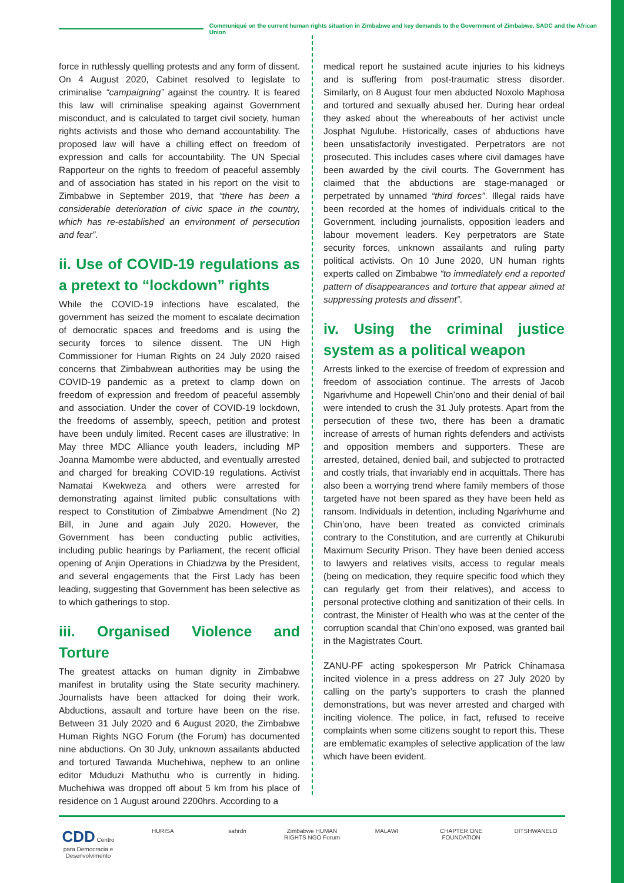Communiqué on the current human rights situation in Zimbabwe and key demands to the Government of Zimbabwe, SADC and the African Union
force in ruthlessly quelling protests and any form of dissent. On 4 August 2020, Cabinet resolved to legislate to criminalise “campaigning” against the country. It is feared this law will criminalise speaking against Government misconduct, and is calculated to target civil society, human rights activists and those who demand accountability. The proposed law will have a chilling effect on freedom of expression and calls for accountability. The UN Special Rapporteur on the rights to freedom of peaceful assembly and of association has stated in his report on the visit to Zimbabwe in September 2019, that “there has been a considerable deterioration of civic space in the country, which has re-established an environment of persecution and fear”.
ii. Use of COVID-19 regulations as a pretext to “lockdown” rights
While the COVID-19 infections have escalated, the government has seized the moment to escalate decimation of democratic spaces and freedoms and is using the security forces to silence dissent. The UN High Commissioner for Human Rights on 24 July 2020 raised concerns that Zimbabwean authorities may be using the COVID-19 pandemic as a pretext to clamp down on freedom of expression and freedom of peaceful assembly and association. Under the cover of COVID-19 lockdown, the freedoms of assembly, speech, petition and protest have been unduly limited. Recent cases are illustrative: In May three MDC Alliance youth leaders, including MP Joanna Mamombe were abducted, and eventually arrested and charged for breaking COVID-19 regulations. Activist Namatai Kwekweza and others were arrested for demonstrating against limited public consultations with respect to Constitution of Zimbabwe Amendment (No 2) Bill, in June and again July 2020. However, the Government has been conducting public activities, including public hearings by Parliament, the recent official opening of Anjin Operations in Chiadzwa by the President, and several engagements that the First Lady has been leading, suggesting that Government has been selective as to which gatherings to stop.
iii. Organised Violence and Torture
The greatest attacks on human dignity in Zimbabwe manifest in brutality using the State security machinery. Journalists have been attacked for doing their work. Abductions, assault and torture have been on the rise. Between 31 July 2020 and 6 August 2020, the Zimbabwe Human Rights NGO Forum (the Forum) has documented nine abductions. On 30 July, unknown assailants abducted and tortured Tawanda Muchehiwa, nephew to an online editor Mduduzi Mathuthu who is currently in hiding. Muchehiwa was dropped off about 5 km from his place of residence on 1 August around 2200hrs. According to a
medical report he sustained acute injuries to his kidneys and is suffering from post-traumatic stress disorder. Similarly, on 8 August four men abducted Noxolo Maphosa and tortured and sexually abused her. During hear ordeal they asked about the whereabouts of her activist uncle Josphat Ngulube. Historically, cases of abductions have been unsatisfactorily investigated. Perpetrators are not prosecuted. This includes cases where civil damages have been awarded by the civil courts. The Government has claimed that the abductions are stage-managed or perpetrated by unnamed “third forces”. Illegal raids have been recorded at the homes of individuals critical to the Government, including journalists, opposition leaders and labour movement leaders. Key perpetrators are State security forces, unknown assailants and ruling party political activists. On 10 June 2020, UN human rights experts called on Zimbabwe “to immediately end a reported pattern of disappearances and torture that appear aimed at suppressing protests and dissent”.
iv. Using the criminal justice system as a political weapon
Arrests linked to the exercise of freedom of expression and freedom of association continue. The arrests of Jacob Ngarivhume and Hopewell Chin’ono and their denial of bail were intended to crush the 31 July protests. Apart from the persecution of these two, there has been a dramatic increase of arrests of human rights defenders and activists and opposition members and supporters. These are arrested, detained, denied bail, and subjected to protracted and costly trials, that invariably end in acquittals. There has also been a worrying trend where family members of those targeted have not been spared as they have been held as ransom. Individuals in detention, including Ngarivhume and Chin’ono, have been treated as convicted criminals contrary to the Constitution, and are currently at Chikurubi Maximum Security Prison. They have been denied access to lawyers and relatives visits, access to regular meals (being on medication, they require specific food which they can regularly get from their relatives), and access to personal protective clothing and sanitization of their cells. In contrast, the Minister of Health who was at the center of the corruption scandal that Chin’ono exposed, was granted bail in the Magistrates Court.
ZANU-PF acting spokesperson Mr Patrick Chinamasa incited violence in a press address on 27 July 2020 by calling on the party’s supporters to crash the planned demonstrations, but was never arrested and charged with inciting violence. The police, in fact, refused to receive complaints when some citizens sought to report this. These are emblematic examples of selective application of the law which have been evident.
CDD Centro para Democracia e Desenvolvimento
HURISA sahrdn Zimbabwe HUMAN RIGHTS NGO Forum
MALAWI CHAPTER ONE FOUNDATION
DITSHWANELO